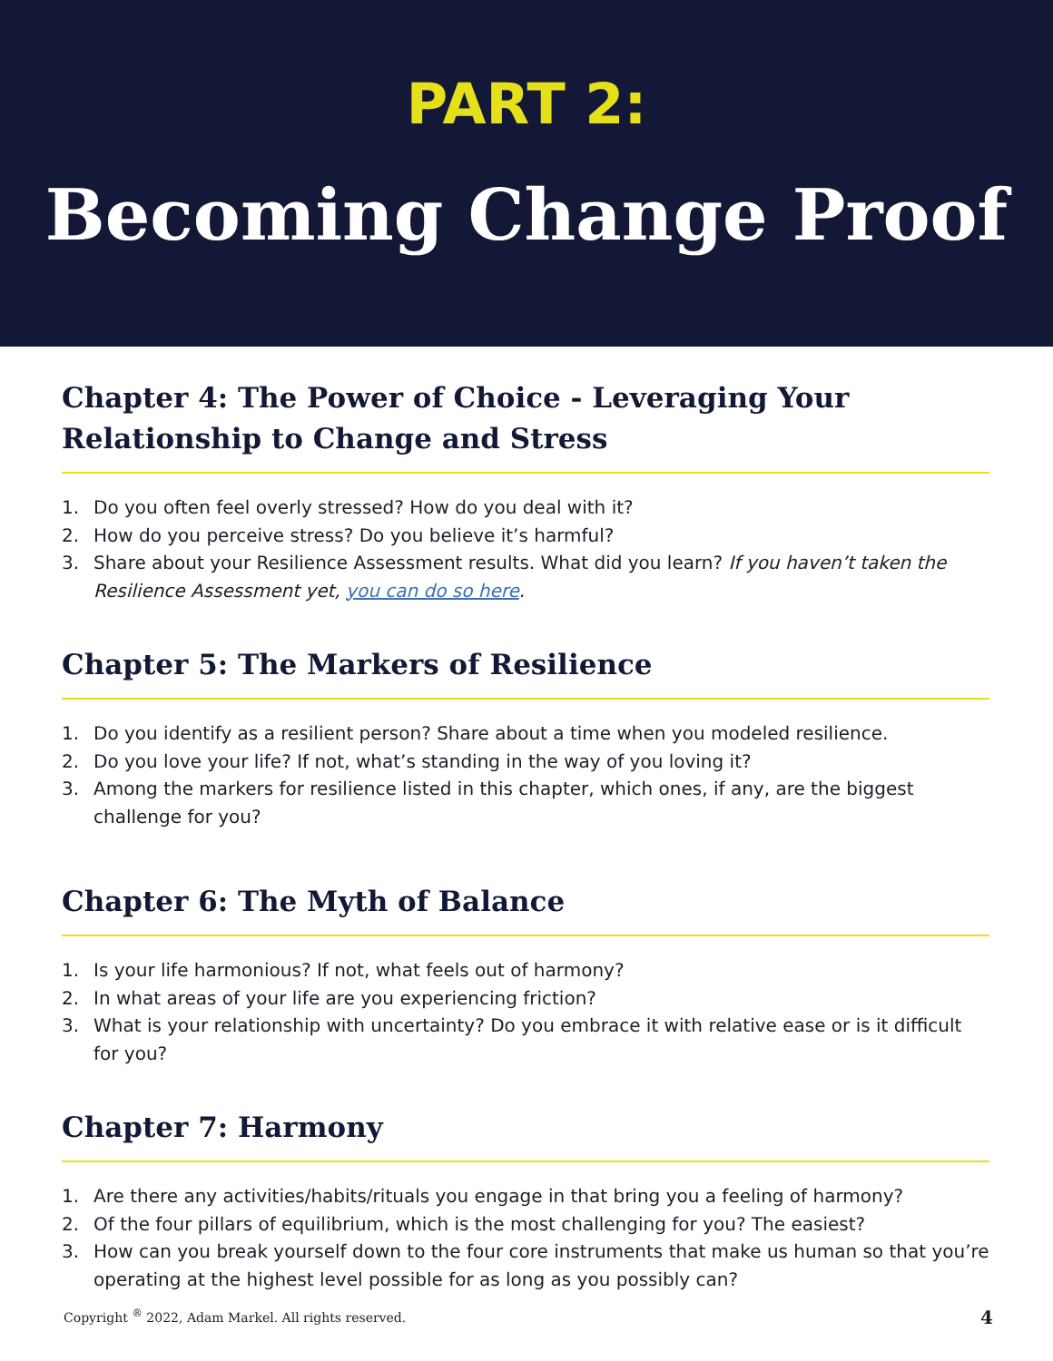PART 2:
Becoming Change Proof
Chapter 4: The Power of Choice - Leveraging Your Relationship to Change and Stress
1. Do you often feel overly stressed? How do you deal with it?
2. How do you perceive stress? Do you believe it’s harmful?
3. Share about your Resilience Assessment results. What did you learn? If you haven’t taken the Resilience Assessment yet, you can do so here.
Chapter 5: The Markers of Resilience
1. Do you identify as a resilient person? Share about a time when you modeled resilience.
2. Do you love your life? If not, what’s standing in the way of you loving it?
3. Among the markers for resilience listed in this chapter, which ones, if any, are the biggest challenge for you?
Chapter 6: The Myth of Balance
1. Is your life harmonious? If not, what feels out of harmony?
2. In what areas of your life are you experiencing friction?
3. What is your relationship with uncertainty? Do you embrace it with relative ease or is it difficult for you?
Chapter 7: Harmony
1. Are there any activities/habits/rituals you engage in that bring you a feeling of harmony?
2. Of the four pillars of equilibrium, which is the most challenging for you? The easiest?
3. How can you break yourself down to the four core instruments that make us human so that you’re operating at the highest level possible for as long as you possibly can?
Copyright <sup>®</sup> 2022, Adam Markel. All rights reserved. 4